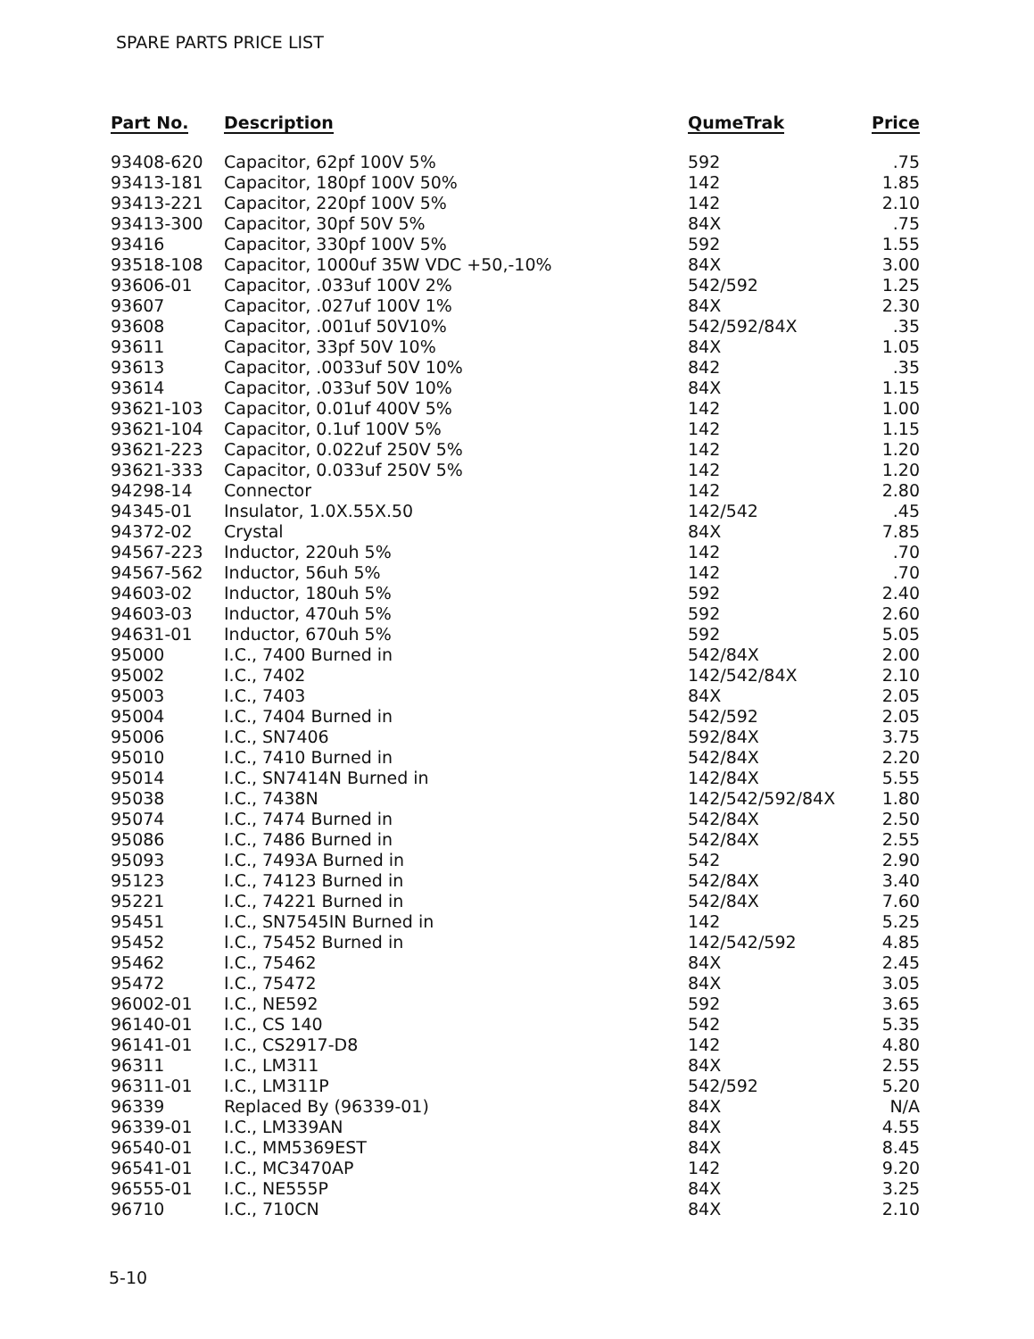SPARE PARTS PRICE LIST
| Part No. | Description | QumeTrak | Price |
| --- | --- | --- | --- |
| 93408-620 | Capacitor, 62pf 100V 5% | 592 | .75 |
| 93413-181 | Capacitor, 180pf 100V 50% | 142 | 1.85 |
| 93413-221 | Capacitor, 220pf 100V 5% | 142 | 2.10 |
| 93413-300 | Capacitor, 30pf 50V 5% | 84X | .75 |
| 93416 | Capacitor, 330pf 100V 5% | 592 | 1.55 |
| 93518-108 | Capacitor, 1000uf 35W VDC +50,-10% | 84X | 3.00 |
| 93606-01 | Capacitor, .033uf 100V 2% | 542/592 | 1.25 |
| 93607 | Capacitor, .027uf 100V 1% | 84X | 2.30 |
| 93608 | Capacitor, .001uf 50V10% | 542/592/84X | .35 |
| 93611 | Capacitor, 33pf 50V 10% | 84X | 1.05 |
| 93613 | Capacitor, .0033uf 50V 10% | 842 | .35 |
| 93614 | Capacitor, .033uf 50V 10% | 84X | 1.15 |
| 93621-103 | Capacitor, 0.01uf 400V 5% | 142 | 1.00 |
| 93621-104 | Capacitor, 0.1uf 100V 5% | 142 | 1.15 |
| 93621-223 | Capacitor, 0.022uf 250V 5% | 142 | 1.20 |
| 93621-333 | Capacitor, 0.033uf 250V 5% | 142 | 1.20 |
| 94298-14 | Connector | 142 | 2.80 |
| 94345-01 | Insulator, 1.0X.55X.50 | 142/542 | .45 |
| 94372-02 | Crystal | 84X | 7.85 |
| 94567-223 | Inductor, 220uh 5% | 142 | .70 |
| 94567-562 | Inductor, 56uh 5% | 142 | .70 |
| 94603-02 | Inductor, 180uh 5% | 592 | 2.40 |
| 94603-03 | Inductor, 470uh 5% | 592 | 2.60 |
| 94631-01 | Inductor, 670uh 5% | 592 | 5.05 |
| 95000 | I.C., 7400 Burned in | 542/84X | 2.00 |
| 95002 | I.C., 7402 | 142/542/84X | 2.10 |
| 95003 | I.C., 7403 | 84X | 2.05 |
| 95004 | I.C., 7404 Burned in | 542/592 | 2.05 |
| 95006 | I.C., SN7406 | 592/84X | 3.75 |
| 95010 | I.C., 7410 Burned in | 542/84X | 2.20 |
| 95014 | I.C., SN7414N Burned in | 142/84X | 5.55 |
| 95038 | I.C., 7438N | 142/542/592/84X | 1.80 |
| 95074 | I.C., 7474 Burned in | 542/84X | 2.50 |
| 95086 | I.C., 7486 Burned in | 542/84X | 2.55 |
| 95093 | I.C., 7493A Burned in | 542 | 2.90 |
| 95123 | I.C., 74123 Burned in | 542/84X | 3.40 |
| 95221 | I.C., 74221 Burned in | 542/84X | 7.60 |
| 95451 | I.C., SN7545IN Burned in | 142 | 5.25 |
| 95452 | I.C., 75452 Burned in | 142/542/592 | 4.85 |
| 95462 | I.C., 75462 | 84X | 2.45 |
| 95472 | I.C., 75472 | 84X | 3.05 |
| 96002-01 | I.C., NE592 | 592 | 3.65 |
| 96140-01 | I.C., CS 140 | 542 | 5.35 |
| 96141-01 | I.C., CS2917-D8 | 142 | 4.80 |
| 96311 | I.C., LM311 | 84X | 2.55 |
| 96311-01 | I.C., LM311P | 542/592 | 5.20 |
| 96339 | Replaced By (96339-01) | 84X | N/A |
| 96339-01 | I.C., LM339AN | 84X | 4.55 |
| 96540-01 | I.C., MM5369EST | 84X | 8.45 |
| 96541-01 | I.C., MC3470AP | 142 | 9.20 |
| 96555-01 | I.C., NE555P | 84X | 3.25 |
| 96710 | I.C., 710CN | 84X | 2.10 |
5-10